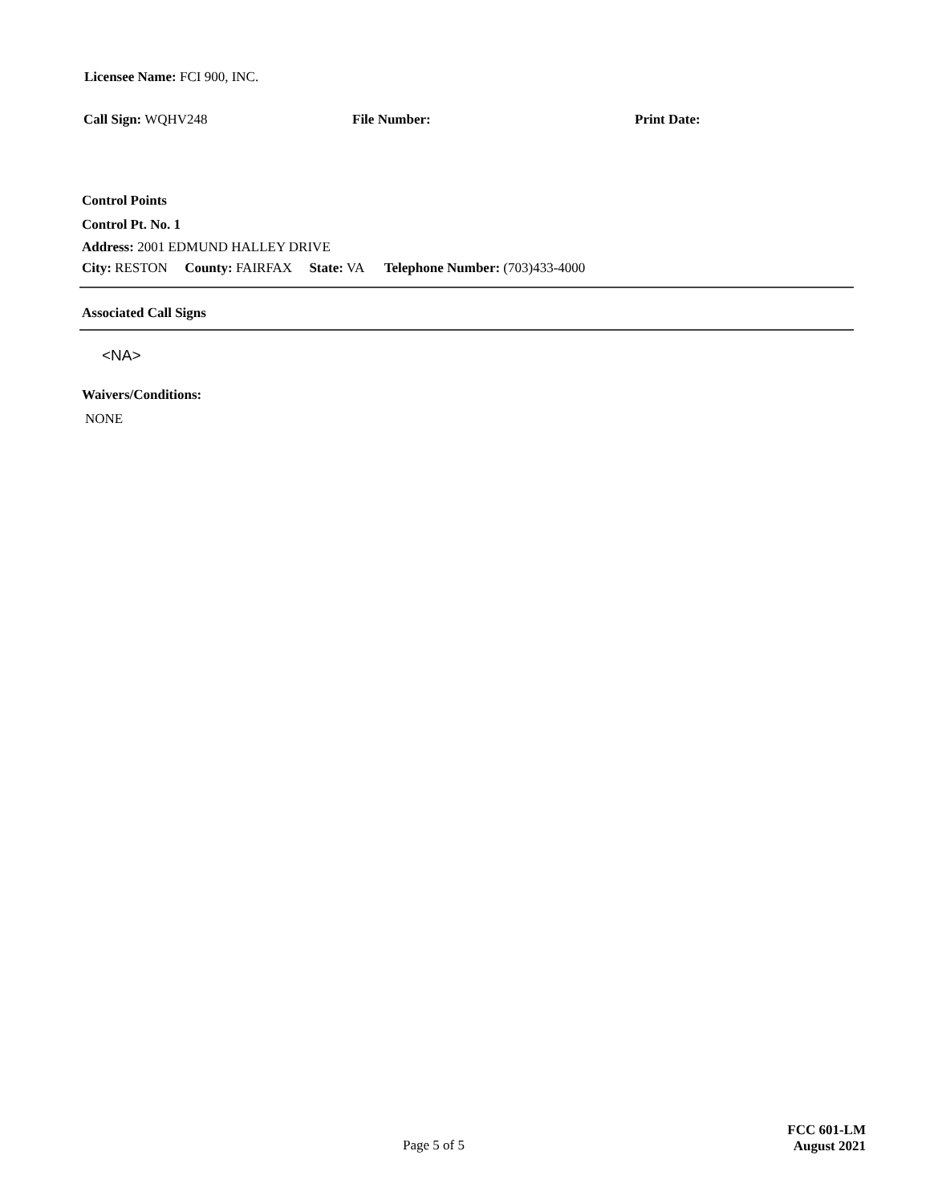Licensee Name: FCI 900, INC.
Call Sign: WQHV248 File Number: Print Date:
Control Points
Control Pt. No. 1
Address: 2001 EDMUND HALLEY DRIVE
City: RESTON County: FAIRFAX State: VA Telephone Number: (703)433-4000
Associated Call Signs
<NA>
Waivers/Conditions:
NONE
Page 5 of 5
FCC 601-LM
August 2021